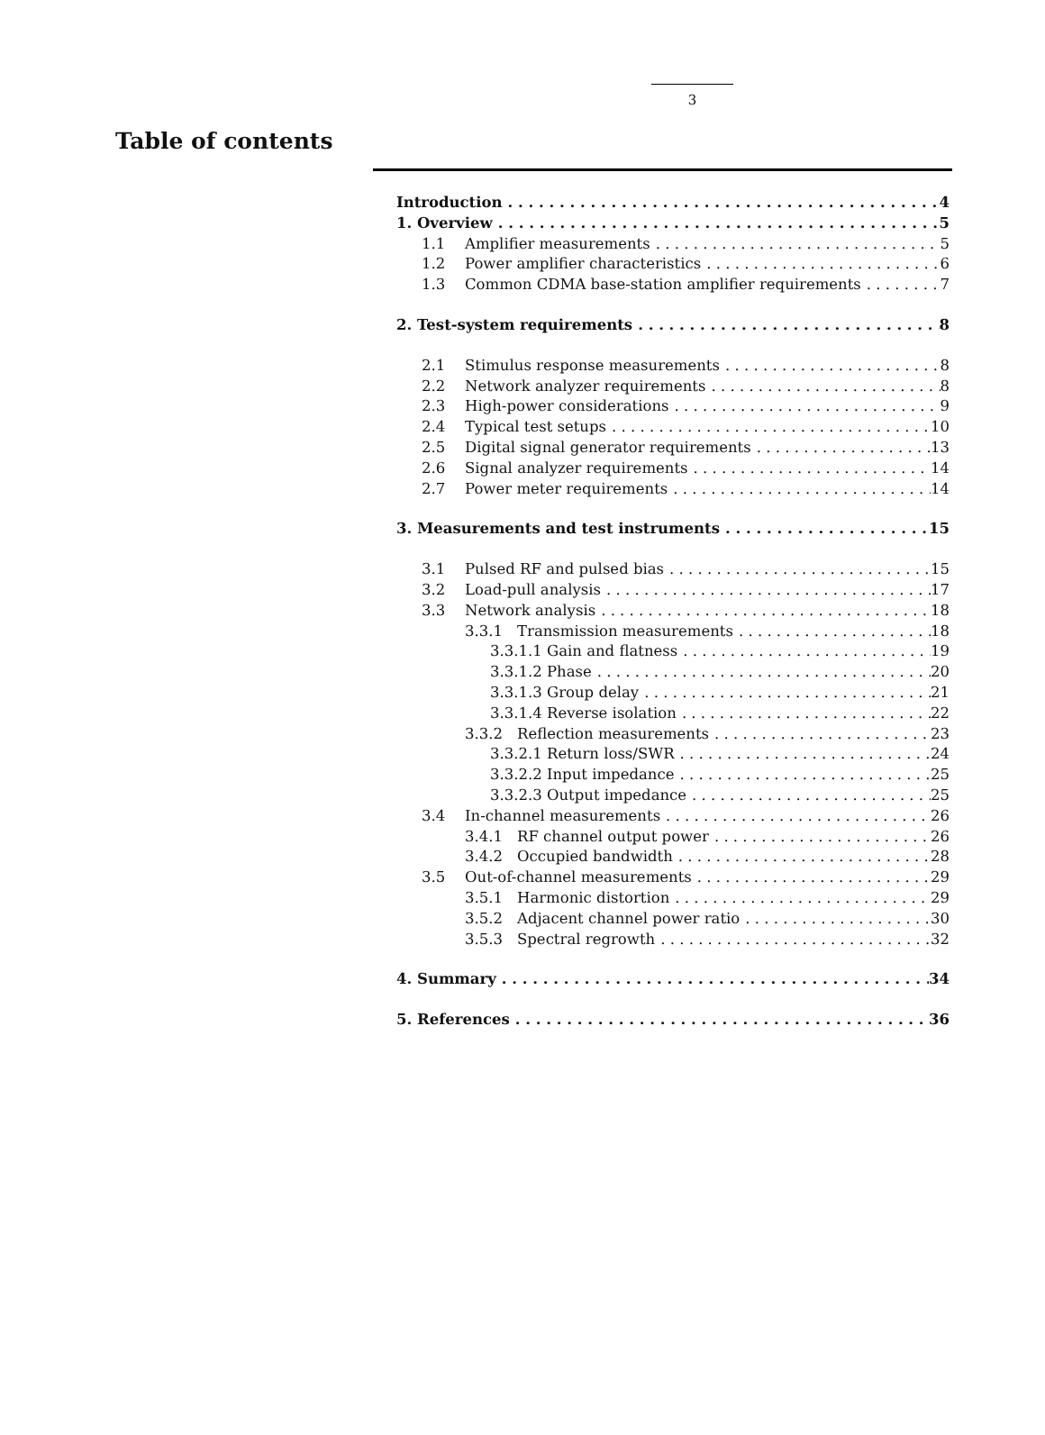3
Table of contents
Introduction 4
1. Overview 5
1.1 Amplifier measurements 5
1.2 Power amplifier characteristics 6
1.3 Common CDMA base-station amplifier requirements 7
2. Test-system requirements 8
2.1 Stimulus response measurements 8
2.2 Network analyzer requirements 8
2.3 High-power considerations 9
2.4 Typical test setups 10
2.5 Digital signal generator requirements 13
2.6 Signal analyzer requirements 14
2.7 Power meter requirements 14
3. Measurements and test instruments 15
3.1 Pulsed RF and pulsed bias 15
3.2 Load-pull analysis 17
3.3 Network analysis 18
3.3.1 Transmission measurements 18
3.3.1.1 Gain and flatness 19
3.3.1.2 Phase 20
3.3.1.3 Group delay 21
3.3.1.4 Reverse isolation 22
3.3.2 Reflection measurements 23
3.3.2.1 Return loss/SWR 24
3.3.2.2 Input impedance 25
3.3.2.3 Output impedance 25
3.4 In-channel measurements 26
3.4.1 RF channel output power 26
3.4.2 Occupied bandwidth 28
3.5 Out-of-channel measurements 29
3.5.1 Harmonic distortion 29
3.5.2 Adjacent channel power ratio 30
3.5.3 Spectral regrowth 32
4. Summary 34
5. References 36